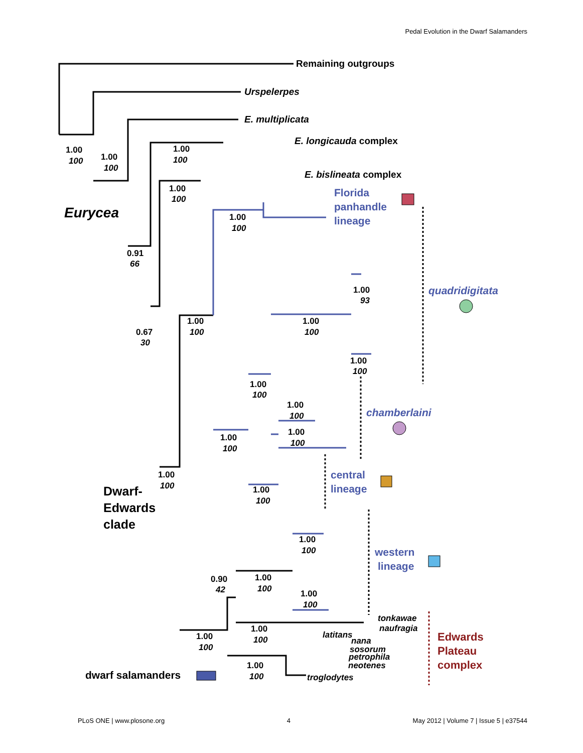Pedal Evolution in the Dwarf Salamanders
Remaining outgroups
Urspelerpes
E. multiplicata
E. longicauda complex
E. bislineata complex
Eurycea
1.00
100
1.00
100
1.00
100
1.00
100
0.91
66
0.67
30
1.00
100
1.00
100
1.00
100
1.00
100
1.00
93
1.00
100
1.00
100
1.00
100
1.00
100
1.00
100
1.00
100
1.00
100
0.90
42
1.00
100
1.00
100
1.00
100
1.00
100
1.00
100
Florida
panhandle
lineage
quadridigitata
chamberlaini
central
lineage
western
lineage
Dwarf-
Edwards
clade
tonkawae
naufragia
latitans
nana
sosorum
petrophila
neotenes
troglodytes
Edwards
Plateau
complex
dwarf salamanders
PLoS ONE | www.plosone.org 4 May 2012 | Volume 7 | Issue 5 | e37544